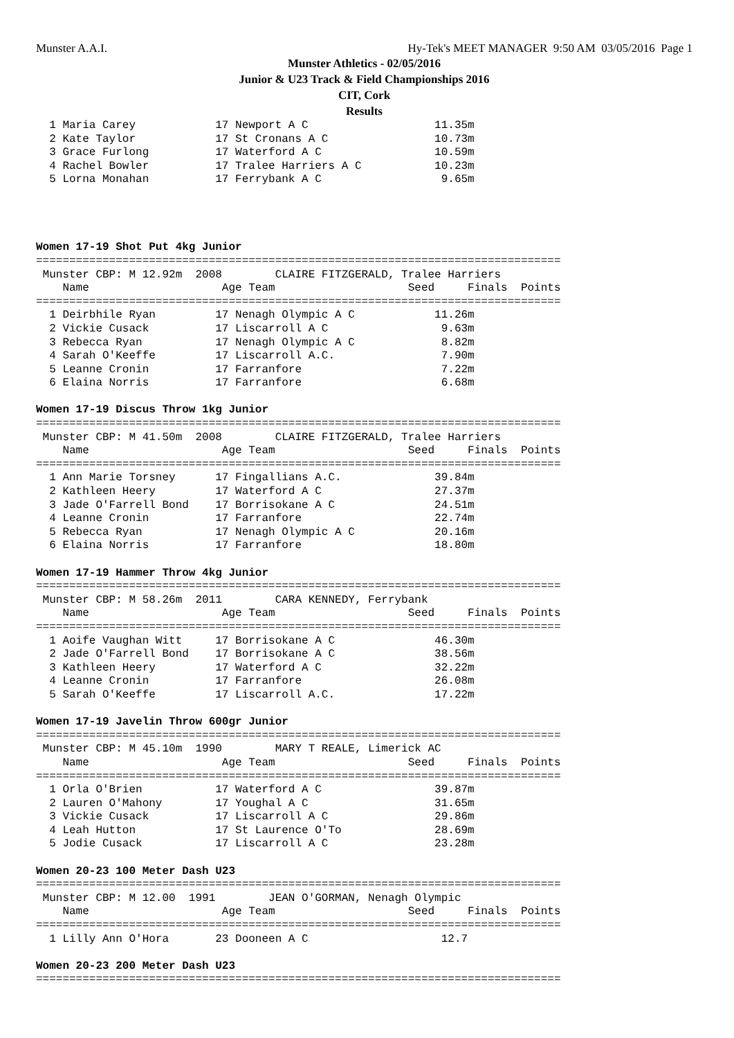Munster A.A.I. Hy-Tek's MEET MANAGER 9:50 AM 03/05/2016 Page 1
Munster Athletics - 02/05/2016
Junior & U23 Track & Field Championships 2016
CIT, Cork
Results
  1 Maria Carey            17 Newport A C                   11.35m
  2 Kate Taylor            17 St Cronans A C                10.73m
  3 Grace Furlong          17 Waterford A C                 10.59m
  4 Rachel Bowler          17 Tralee Harriers A C           10.23m
  5 Lorna Monahan          17 Ferrybank A C                  9.65m




Women 17-19 Shot Put 4kg Junior
===============================================================================
 Munster CBP: M 12.92m  2008        CLAIRE FITZGERALD, Tralee Harriers
    Name                    Age Team                    Seed     Finals  Points
===============================================================================
  1 Deirbhile Ryan         17 Nenagh Olympic A C            11.26m
  2 Vickie Cusack          17 Liscarroll A C                 9.63m
  3 Rebecca Ryan           17 Nenagh Olympic A C             8.82m
  4 Sarah O'Keeffe         17 Liscarroll A.C.                7.90m
  5 Leanne Cronin          17 Farranfore                     7.22m
  6 Elaina Norris          17 Farranfore                     6.68m

Women 17-19 Discus Throw 1kg Junior
===============================================================================
 Munster CBP: M 41.50m  2008        CLAIRE FITZGERALD, Tralee Harriers
    Name                    Age Team                    Seed     Finals  Points
===============================================================================
  1 Ann Marie Torsney      17 Fingallians A.C.              39.84m
  2 Kathleen Heery         17 Waterford A C                 27.37m
  3 Jade O'Farrell Bond    17 Borrisokane A C               24.51m
  4 Leanne Cronin          17 Farranfore                    22.74m
  5 Rebecca Ryan           17 Nenagh Olympic A C            20.16m
  6 Elaina Norris          17 Farranfore                    18.80m

Women 17-19 Hammer Throw 4kg Junior
===============================================================================
 Munster CBP: M 58.26m  2011        CARA KENNEDY, Ferrybank
    Name                    Age Team                    Seed     Finals  Points
===============================================================================
  1 Aoife Vaughan Witt     17 Borrisokane A C               46.30m
  2 Jade O'Farrell Bond    17 Borrisokane A C               38.56m
  3 Kathleen Heery         17 Waterford A C                 32.22m
  4 Leanne Cronin          17 Farranfore                    26.08m
  5 Sarah O'Keeffe         17 Liscarroll A.C.               17.22m

Women 17-19 Javelin Throw 600gr Junior
===============================================================================
 Munster CBP: M 45.10m  1990        MARY T REALE, Limerick AC
    Name                    Age Team                    Seed     Finals  Points
===============================================================================
  1 Orla O'Brien           17 Waterford A C                 39.87m
  2 Lauren O'Mahony        17 Youghal A C                   31.65m
  3 Vickie Cusack          17 Liscarroll A C                29.86m
  4 Leah Hutton            17 St Laurence O'To              28.69m
  5 Jodie Cusack           17 Liscarroll A C                23.28m

Women 20-23 100 Meter Dash U23
===============================================================================
 Munster CBP: M 12.00  1991        JEAN O'GORMAN, Nenagh Olympic
    Name                    Age Team                    Seed     Finals  Points
===============================================================================
  1 Lilly Ann O'Hora       23 Dooneen A C                    12.7

Women 20-23 200 Meter Dash U23
===============================================================================